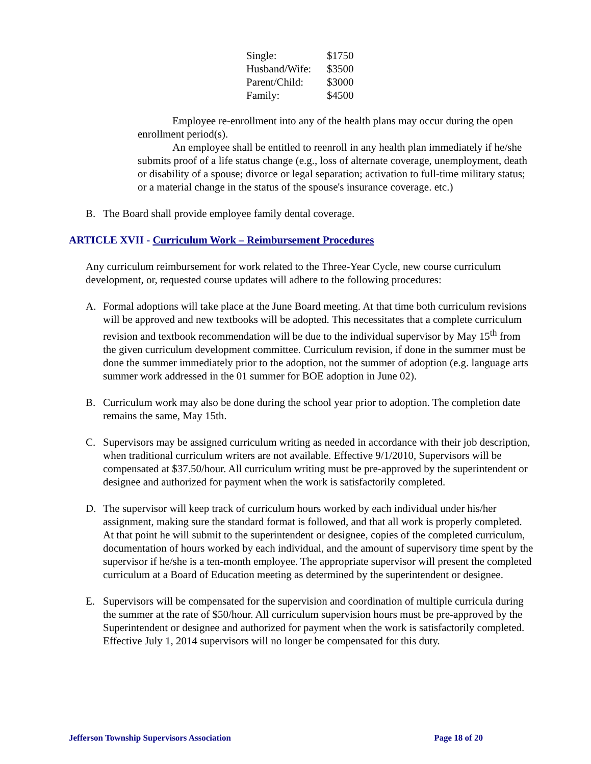| Single: | $1750 |
| Husband/Wife: | $3500 |
| Parent/Child: | $3000 |
| Family: | $4500 |
Employee re-enrollment into any of the health plans may occur during the open enrollment period(s).
An employee shall be entitled to reenroll in any health plan immediately if he/she submits proof of a life status change (e.g., loss of alternate coverage, unemployment, death or disability of a spouse; divorce or legal separation; activation to full-time military status; or a material change in the status of the spouse's insurance coverage. etc.)
B. The Board shall provide employee family dental coverage.
ARTICLE XVII - Curriculum Work – Reimbursement Procedures
Any curriculum reimbursement for work related to the Three-Year Cycle, new course curriculum development, or, requested course updates will adhere to the following procedures:
A. Formal adoptions will take place at the June Board meeting. At that time both curriculum revisions will be approved and new textbooks will be adopted. This necessitates that a complete curriculum revision and textbook recommendation will be due to the individual supervisor by May 15<sup>th</sup> from the given curriculum development committee. Curriculum revision, if done in the summer must be done the summer immediately prior to the adoption, not the summer of adoption (e.g. language arts summer work addressed in the 01 summer for BOE adoption in June 02).
B. Curriculum work may also be done during the school year prior to adoption. The completion date remains the same, May 15th.
C. Supervisors may be assigned curriculum writing as needed in accordance with their job description, when traditional curriculum writers are not available. Effective 9/1/2010, Supervisors will be compensated at $37.50/hour. All curriculum writing must be pre-approved by the superintendent or designee and authorized for payment when the work is satisfactorily completed.
D. The supervisor will keep track of curriculum hours worked by each individual under his/her assignment, making sure the standard format is followed, and that all work is properly completed. At that point he will submit to the superintendent or designee, copies of the completed curriculum, documentation of hours worked by each individual, and the amount of supervisory time spent by the supervisor if he/she is a ten-month employee. The appropriate supervisor will present the completed curriculum at a Board of Education meeting as determined by the superintendent or designee.
E. Supervisors will be compensated for the supervision and coordination of multiple curricula during the summer at the rate of $50/hour. All curriculum supervision hours must be pre-approved by the Superintendent or designee and authorized for payment when the work is satisfactorily completed. Effective July 1, 2014 supervisors will no longer be compensated for this duty.
Jefferson Township Supervisors Association Page 18 of 20